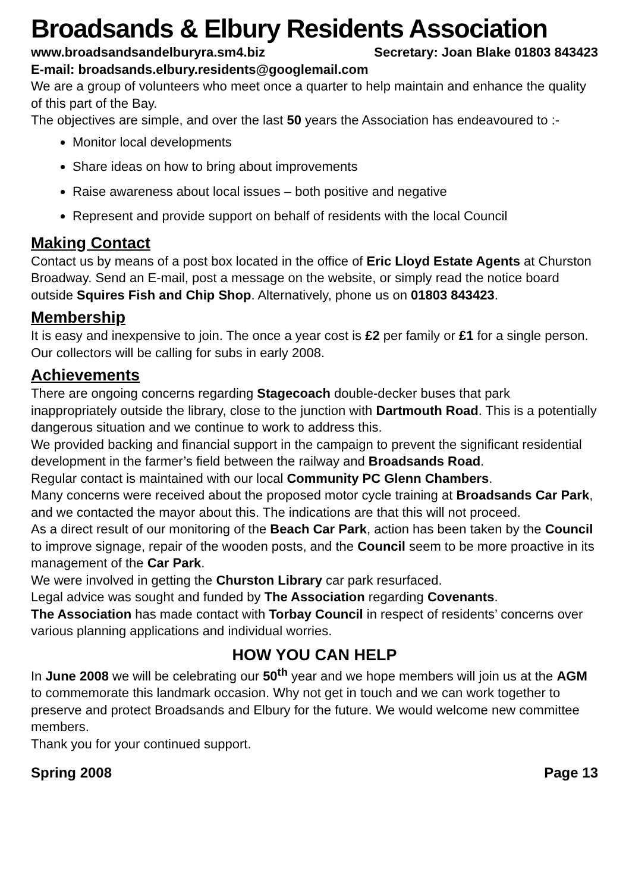Broadsands & Elbury Residents Association
www.broadsandsandelburyra.sm4.biz Secretary: Joan Blake 01803 843423
E-mail: broadsands.elbury.residents@googlemail.com
We are a group of volunteers who meet once a quarter to help maintain and enhance the quality of this part of the Bay.
The objectives are simple, and over the last 50 years the Association has endeavoured to :-
Monitor local developments
Share ideas on how to bring about improvements
Raise awareness about local issues – both positive and negative
Represent and provide support on behalf of residents with the local Council
Making Contact
Contact us by means of a post box located in the office of Eric Lloyd Estate Agents at Churston Broadway. Send an E-mail, post a message on the website, or simply read the notice board outside Squires Fish and Chip Shop. Alternatively, phone us on 01803 843423.
Membership
It is easy and inexpensive to join. The once a year cost is £2 per family or £1 for a single person. Our collectors will be calling for subs in early 2008.
Achievements
There are ongoing concerns regarding Stagecoach double-decker buses that park inappropriately outside the library, close to the junction with Dartmouth Road. This is a potentially dangerous situation and we continue to work to address this.
We provided backing and financial support in the campaign to prevent the significant residential development in the farmer’s field between the railway and Broadsands Road.
Regular contact is maintained with our local Community PC Glenn Chambers.
Many concerns were received about the proposed motor cycle training at Broadsands Car Park, and we contacted the mayor about this. The indications are that this will not proceed.
As a direct result of our monitoring of the Beach Car Park, action has been taken by the Council to improve signage, repair of the wooden posts, and the Council seem to be more proactive in its management of the Car Park.
We were involved in getting the Churston Library car park resurfaced.
Legal advice was sought and funded by The Association regarding Covenants.
The Association has made contact with Torbay Council in respect of residents’ concerns over various planning applications and individual worries.
HOW YOU CAN HELP
In June 2008 we will be celebrating our 50<sup>th</sup> year and we hope members will join us at the AGM to commemorate this landmark occasion. Why not get in touch and we can work together to preserve and protect Broadsands and Elbury for the future. We would welcome new committee members.
Thank you for your continued support.
Spring 2008 Page 13